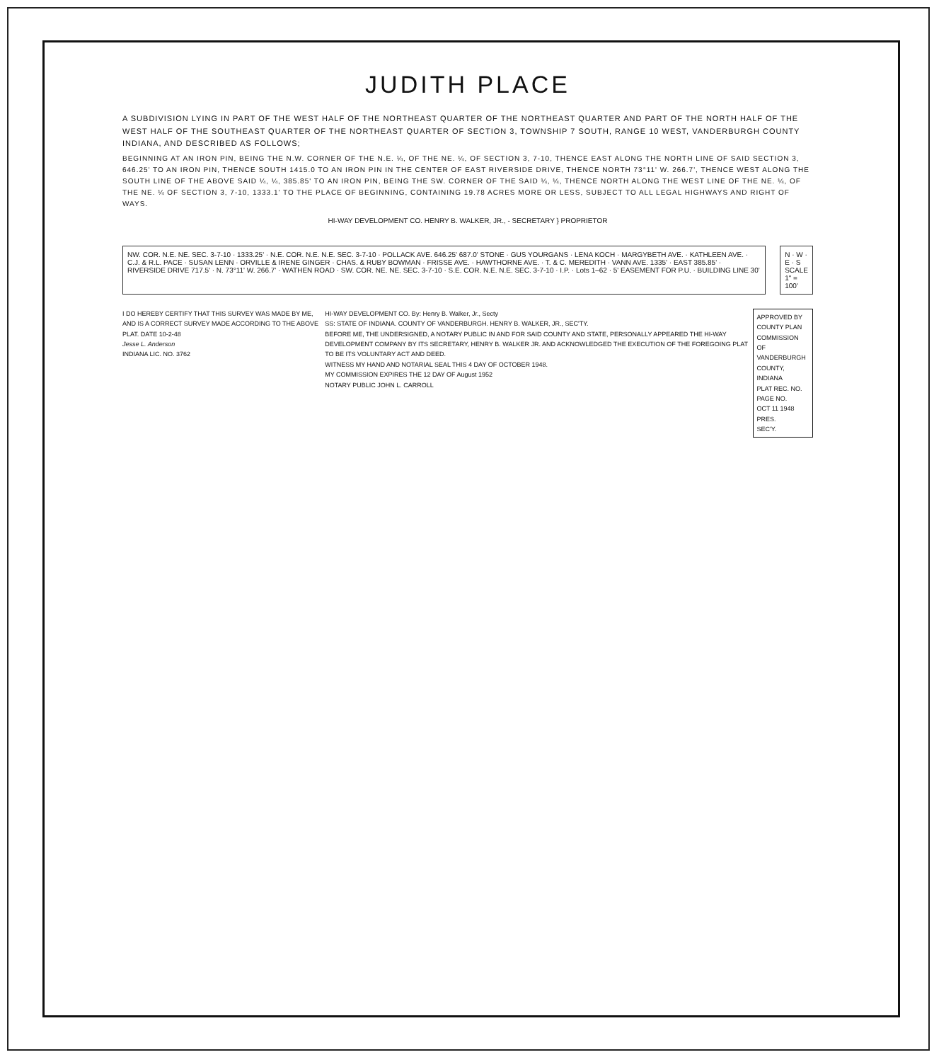JUDITH PLACE
A SUBDIVISION LYING IN PART OF THE WEST HALF OF THE NORTHEAST QUARTER OF THE NORTHEAST QUARTER AND PART OF THE NORTH HALF OF THE WEST HALF OF THE SOUTHEAST QUARTER OF THE NORTHEAST QUARTER OF SECTION 3, TOWNSHIP 7 SOUTH, RANGE 10 WEST, VANDERBURGH COUNTY INDIANA, AND DESCRIBED AS FOLLOWS;
BEGINNING AT AN IRON PIN, BEING THE N.W. CORNER OF THE N.E. ¼, OF THE NE. ¼, OF SECTION 3, 7-10, THENCE EAST ALONG THE NORTH LINE OF SAID SECTION 3, 646.25' TO AN IRON PIN, THENCE SOUTH 1415.0 TO AN IRON PIN IN THE CENTER OF EAST RIVERSIDE DRIVE, THENCE NORTH 73°11' W. 266.7', THENCE WEST ALONG THE SOUTH LINE OF THE ABOVE SAID ¼, ¼, 385.85' TO AN IRON PIN, BEING THE SW. CORNER OF THE SAID ¼, ¼, THENCE NORTH ALONG THE WEST LINE OF THE NE. ¼, OF THE NE. ¼ OF SECTION 3, 7-10, 1333.1' TO THE PLACE OF BEGINNING, CONTAINING 19.78 ACRES MORE OR LESS, SUBJECT TO ALL LEGAL HIGHWAYS AND RIGHT OF WAYS.
HI-WAY DEVELOPMENT CO. HENRY B. WALKER, JR., - SECRETARY } PROPRIETOR
NW. COR. N.E. NE. SEC. 3-7-10 · 1333.25' · N.E. COR. N.E. N.E. SEC. 3-7-10 · POLLACK AVE. 646.25' 687.0' STONE · GUS YOURGANS · LENA KOCH · MARGYBETH AVE. · KATHLEEN AVE. · C.J. & R.L. PACE · SUSAN LENN · ORVILLE & IRENE GINGER · CHAS. & RUBY BOWMAN · FRISSE AVE. · HAWTHORNE AVE. · T. & C. MEREDITH · VANN AVE. 1335' · EAST 385.85' · RIVERSIDE DRIVE 717.5' · N. 73°11' W. 266.7' · WATHEN ROAD · SW. COR. NE. NE. SEC. 3-7-10 · S.E. COR. N.E. N.E. SEC. 3-7-10 · I.P. · Lots 1–62 · 5' EASEMENT FOR P.U. · BUILDING LINE 30'
N · W · E · S
SCALE 1" = 100'
I DO HEREBY CERTIFY THAT THIS SURVEY WAS MADE BY ME, AND IS A CORRECT SURVEY MADE ACCORDING TO THE ABOVE PLAT. DATE 10-2-48
Jesse L. Anderson
INDIANA LIC. NO. 3762
HI-WAY DEVELOPMENT CO. By: Henry B. Walker, Jr., Secty
SS: STATE OF INDIANA. COUNTY OF VANDERBURGH. HENRY B. WALKER, JR., SEC'TY.
BEFORE ME, THE UNDERSIGNED, A NOTARY PUBLIC IN AND FOR SAID COUNTY AND STATE, PERSONALLY APPEARED THE HI-WAY DEVELOPMENT COMPANY BY ITS SECRETARY, HENRY B. WALKER JR. AND ACKNOWLEDGED THE EXECUTION OF THE FOREGOING PLAT TO BE ITS VOLUNTARY ACT AND DEED.
WITNESS MY HAND AND NOTARIAL SEAL THIS 4 DAY OF OCTOBER 1948.
MY COMMISSION EXPIRES THE 12 DAY OF August 1952
NOTARY PUBLIC JOHN L. CARROLL
APPROVED BY
COUNTY PLAN COMMISSION
OF VANDERBURGH COUNTY, INDIANA
PLAT REC. NO. PAGE NO.
OCT 11 1948
PRES.
SEC'Y.